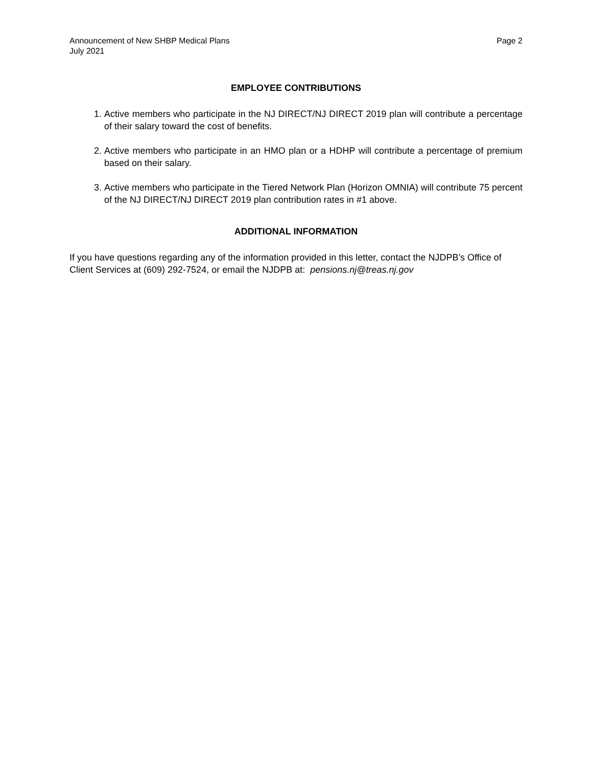Announcement of New SHBP Medical Plans
July 2021
Page 2
EMPLOYEE CONTRIBUTIONS
1. Active members who participate in the NJ DIRECT/NJ DIRECT 2019 plan will contribute a percentage of their salary toward the cost of benefits.
2. Active members who participate in an HMO plan or a HDHP will contribute a percentage of premium based on their salary.
3. Active members who participate in the Tiered Network Plan (Horizon OMNIA) will contribute 75 percent of the NJ DIRECT/NJ DIRECT 2019 plan contribution rates in #1 above.
ADDITIONAL INFORMATION
If you have questions regarding any of the information provided in this letter, contact the NJDPB’s Office of Client Services at (609) 292-7524, or email the NJDPB at: pensions.nj@treas.nj.gov